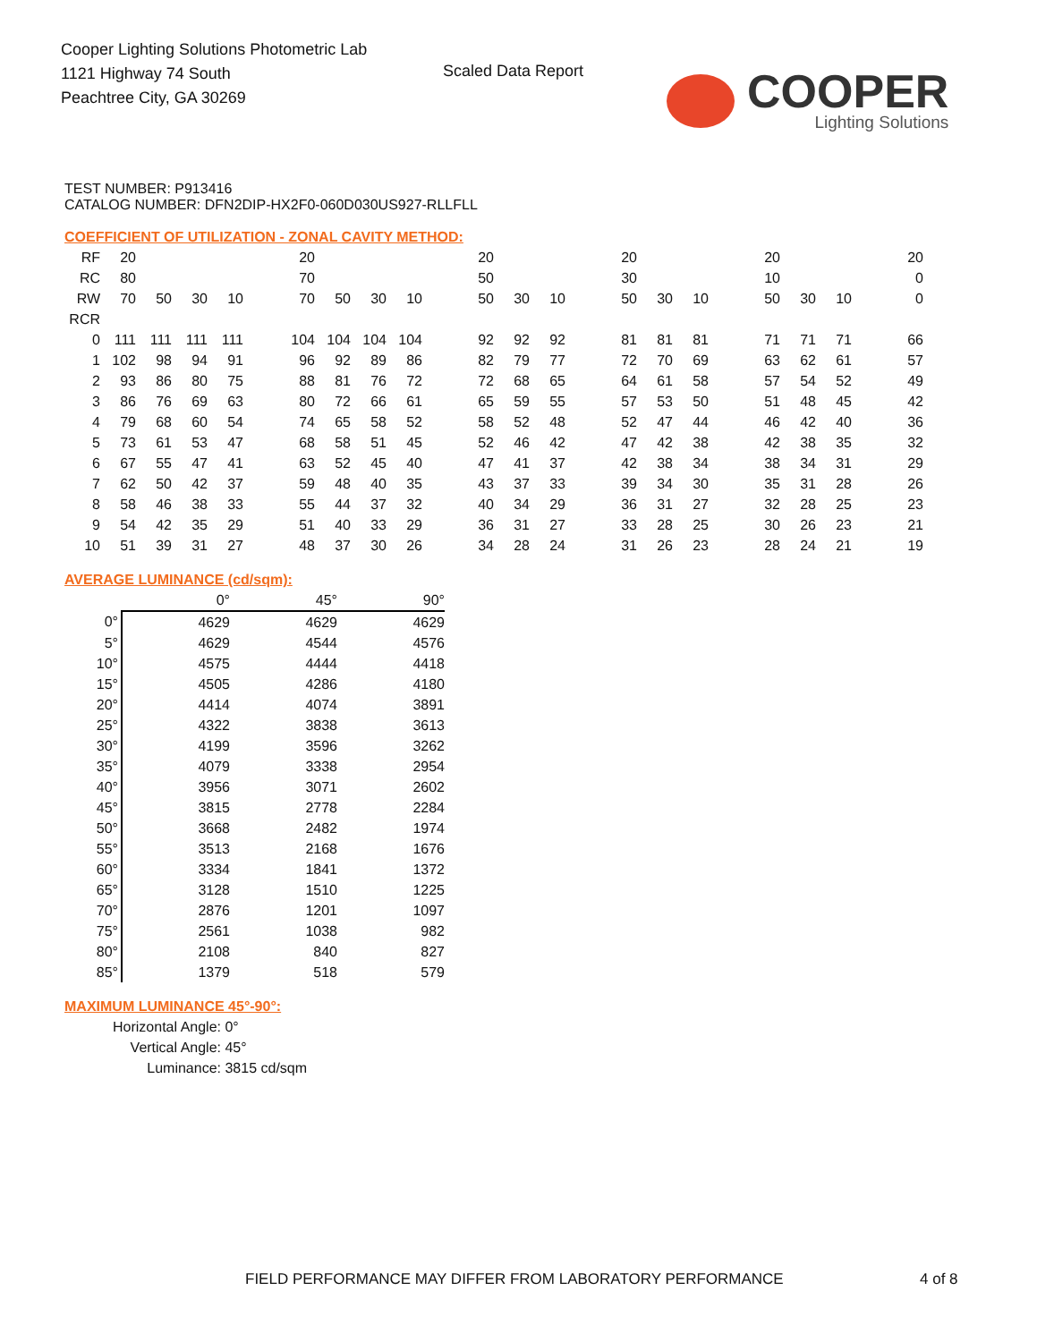Cooper Lighting Solutions Photometric Lab
1121 Highway 74 South
Peachtree City, GA 30269
Scaled Data Report
COOPER
Lighting Solutions
TEST NUMBER: P913416
CATALOG NUMBER: DFN2DIP-HX2F0-060D030US927-RLLFLL
COEFFICIENT OF UTILIZATION - ZONAL CAVITY METHOD:
| RF | 20 | | | | | 20 | | | | | 20 | | | | 20 | | | | 20 | | | | 20 |
| RC | 80 | | | | | 70 | | | | | 50 | | | | 30 | | | | 10 | | | | 0 |
| RW | 70 | 50 | 30 | 10 | | 70 | 50 | 30 | 10 | | 50 | 30 | 10 | | 50 | 30 | 10 | | 50 | 30 | 10 | | 0 |
| RCR | | | | | | | | | | | | | | | | | | | | | | | |
| 0 | 111 | 111 | 111 | 111 | | 104 | 104 | 104 | 104 | | 92 | 92 | 92 | | 81 | 81 | 81 | | 71 | 71 | 71 | | 66 |
| 1 | 102 | 98 | 94 | 91 | | 96 | 92 | 89 | 86 | | 82 | 79 | 77 | | 72 | 70 | 69 | | 63 | 62 | 61 | | 57 |
| 2 | 93 | 86 | 80 | 75 | | 88 | 81 | 76 | 72 | | 72 | 68 | 65 | | 64 | 61 | 58 | | 57 | 54 | 52 | | 49 |
| 3 | 86 | 76 | 69 | 63 | | 80 | 72 | 66 | 61 | | 65 | 59 | 55 | | 57 | 53 | 50 | | 51 | 48 | 45 | | 42 |
| 4 | 79 | 68 | 60 | 54 | | 74 | 65 | 58 | 52 | | 58 | 52 | 48 | | 52 | 47 | 44 | | 46 | 42 | 40 | | 36 |
| 5 | 73 | 61 | 53 | 47 | | 68 | 58 | 51 | 45 | | 52 | 46 | 42 | | 47 | 42 | 38 | | 42 | 38 | 35 | | 32 |
| 6 | 67 | 55 | 47 | 41 | | 63 | 52 | 45 | 40 | | 47 | 41 | 37 | | 42 | 38 | 34 | | 38 | 34 | 31 | | 29 |
| 7 | 62 | 50 | 42 | 37 | | 59 | 48 | 40 | 35 | | 43 | 37 | 33 | | 39 | 34 | 30 | | 35 | 31 | 28 | | 26 |
| 8 | 58 | 46 | 38 | 33 | | 55 | 44 | 37 | 32 | | 40 | 34 | 29 | | 36 | 31 | 27 | | 32 | 28 | 25 | | 23 |
| 9 | 54 | 42 | 35 | 29 | | 51 | 40 | 33 | 29 | | 36 | 31 | 27 | | 33 | 28 | 25 | | 30 | 26 | 23 | | 21 |
| 10 | 51 | 39 | 31 | 27 | | 48 | 37 | 30 | 26 | | 34 | 28 | 24 | | 31 | 26 | 23 | | 28 | 24 | 21 | | 19 |
AVERAGE LUMINANCE (cd/sqm):
| | 0° | 45° | 90° |
| --- | --- | --- | --- |
| 0° | 4629 | 4629 | 4629 |
| 5° | 4629 | 4544 | 4576 |
| 10° | 4575 | 4444 | 4418 |
| 15° | 4505 | 4286 | 4180 |
| 20° | 4414 | 4074 | 3891 |
| 25° | 4322 | 3838 | 3613 |
| 30° | 4199 | 3596 | 3262 |
| 35° | 4079 | 3338 | 2954 |
| 40° | 3956 | 3071 | 2602 |
| 45° | 3815 | 2778 | 2284 |
| 50° | 3668 | 2482 | 1974 |
| 55° | 3513 | 2168 | 1676 |
| 60° | 3334 | 1841 | 1372 |
| 65° | 3128 | 1510 | 1225 |
| 70° | 2876 | 1201 | 1097 |
| 75° | 2561 | 1038 | 982 |
| 80° | 2108 | 840 | 827 |
| 85° | 1379 | 518 | 579 |
MAXIMUM LUMINANCE 45°-90°:
Horizontal Angle: 0°
Vertical Angle: 45°
Luminance: 3815 cd/sqm
FIELD PERFORMANCE MAY DIFFER FROM LABORATORY PERFORMANCE
4 of 8